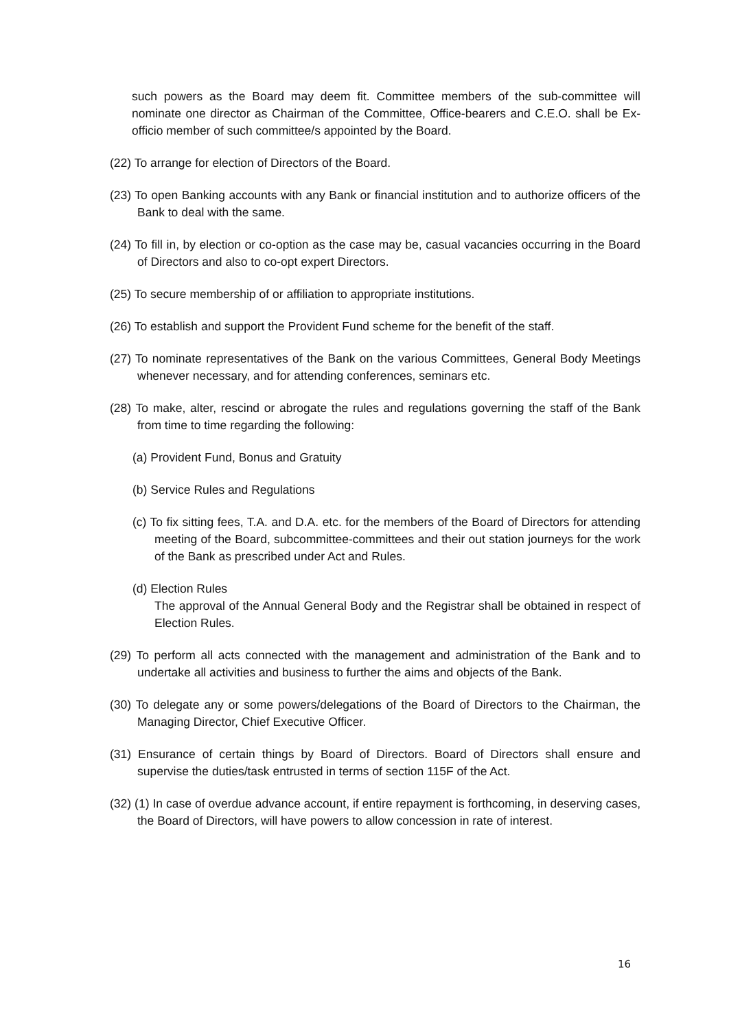such powers as the Board may deem fit. Committee members of the sub-committee will nominate one director as Chairman of the Committee, Office-bearers and C.E.O. shall be Ex-officio member of such committee/s appointed by the Board.
(22) To arrange for election of Directors of the Board.
(23) To open Banking accounts with any Bank or financial institution and to authorize officers of the Bank to deal with the same.
(24) To fill in, by election or co-option as the case may be, casual vacancies occurring in the Board of Directors and also to co-opt expert Directors.
(25) To secure membership of or affiliation to appropriate institutions.
(26) To establish and support the Provident Fund scheme for the benefit of the staff.
(27) To nominate representatives of the Bank on the various Committees, General Body Meetings whenever necessary, and for attending conferences, seminars etc.
(28) To make, alter, rescind or abrogate the rules and regulations governing the staff of the Bank from time to time regarding the following:
(a) Provident Fund, Bonus and Gratuity
(b) Service Rules and Regulations
(c) To fix sitting fees, T.A. and D.A. etc. for the members of the Board of Directors for attending meeting of the Board, subcommittee-committees and their out station journeys for the work of the Bank as prescribed under Act and Rules.
(d) Election Rules
The approval of the Annual General Body and the Registrar shall be obtained in respect of Election Rules.
(29) To perform all acts connected with the management and administration of the Bank and to undertake all activities and business to further the aims and objects of the Bank.
(30) To delegate any or some powers/delegations of the Board of Directors to the Chairman, the Managing Director, Chief Executive Officer.
(31) Ensurance of certain things by Board of Directors. Board of Directors shall ensure and supervise the duties/task entrusted in terms of section 115F of the Act.
(32) (1) In case of overdue advance account, if entire repayment is forthcoming, in deserving cases, the Board of Directors, will have powers to allow concession in rate of interest.
16